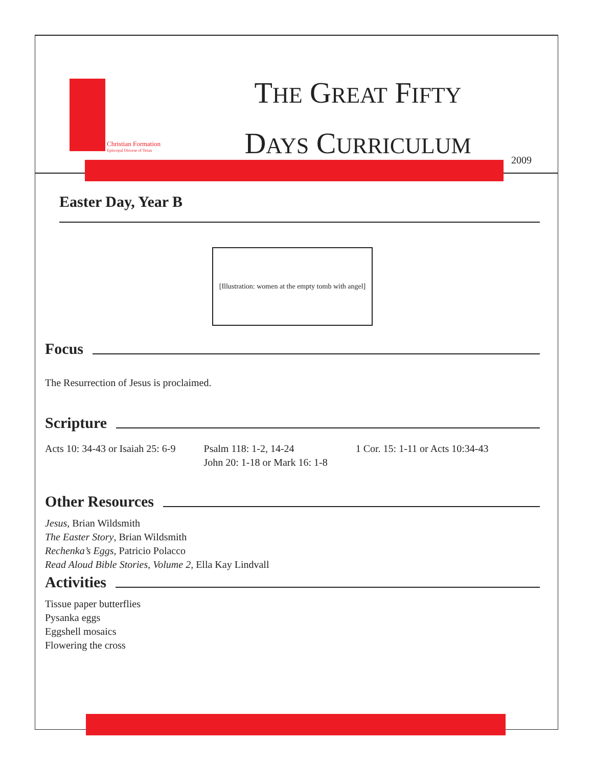Christian Formation
Episcopal Diocese of Texas
THE GREAT FIFTY
DAYS CURRICULUM
2009
Easter Day, Year B
[Illustration: women at the empty tomb with angel]
Focus
The Resurrection of Jesus is proclaimed.
Scripture
Acts 10: 34-43 or Isaiah 25: 6-9
Psalm 118: 1-2, 14-24
John 20: 1-18 or Mark 16: 1-8
1 Cor. 15: 1-11 or Acts 10:34-43
Other Resources
Jesus, Brian Wildsmith
The Easter Story, Brian Wildsmith
Rechenka’s Eggs, Patricio Polacco
Read Aloud Bible Stories, Volume 2, Ella Kay Lindvall
Activities
Tissue paper butterflies
Pysanka eggs
Eggshell mosaics
Flowering the cross